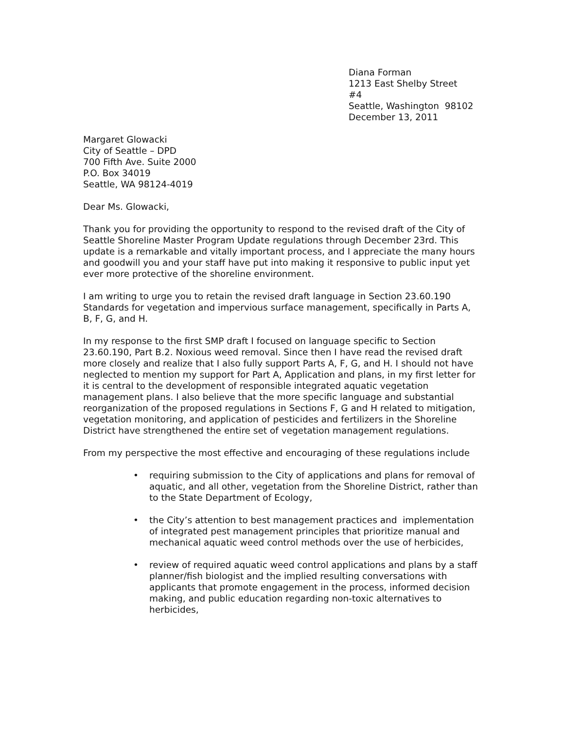Diana Forman
1213 East Shelby Street
#4
Seattle, Washington 98102
December 13, 2011
Margaret Glowacki
City of Seattle – DPD
700 Fifth Ave. Suite 2000
P.O. Box 34019
Seattle, WA 98124-4019
Dear Ms. Glowacki,
Thank you for providing the opportunity to respond to the revised draft of the City of Seattle Shoreline Master Program Update regulations through December 23rd. This update is a remarkable and vitally important process, and I appreciate the many hours and goodwill you and your staff have put into making it responsive to public input yet ever more protective of the shoreline environment.
I am writing to urge you to retain the revised draft language in Section 23.60.190 Standards for vegetation and impervious surface management, specifically in Parts A, B, F, G, and H.
In my response to the first SMP draft I focused on language specific to Section 23.60.190, Part B.2. Noxious weed removal. Since then I have read the revised draft more closely and realize that I also fully support Parts A, F, G, and H. I should not have neglected to mention my support for Part A, Application and plans, in my first letter for it is central to the development of responsible integrated aquatic vegetation management plans. I also believe that the more specific language and substantial reorganization of the proposed regulations in Sections F, G and H related to mitigation, vegetation monitoring, and application of pesticides and fertilizers in the Shoreline District have strengthened the entire set of vegetation management regulations.
From my perspective the most effective and encouraging of these regulations include
• requiring submission to the City of applications and plans for removal of aquatic, and all other, vegetation from the Shoreline District, rather than to the State Department of Ecology,
• the City’s attention to best management practices and implementation of integrated pest management principles that prioritize manual and mechanical aquatic weed control methods over the use of herbicides,
• review of required aquatic weed control applications and plans by a staff planner/fish biologist and the implied resulting conversations with applicants that promote engagement in the process, informed decision making, and public education regarding non-toxic alternatives to herbicides,